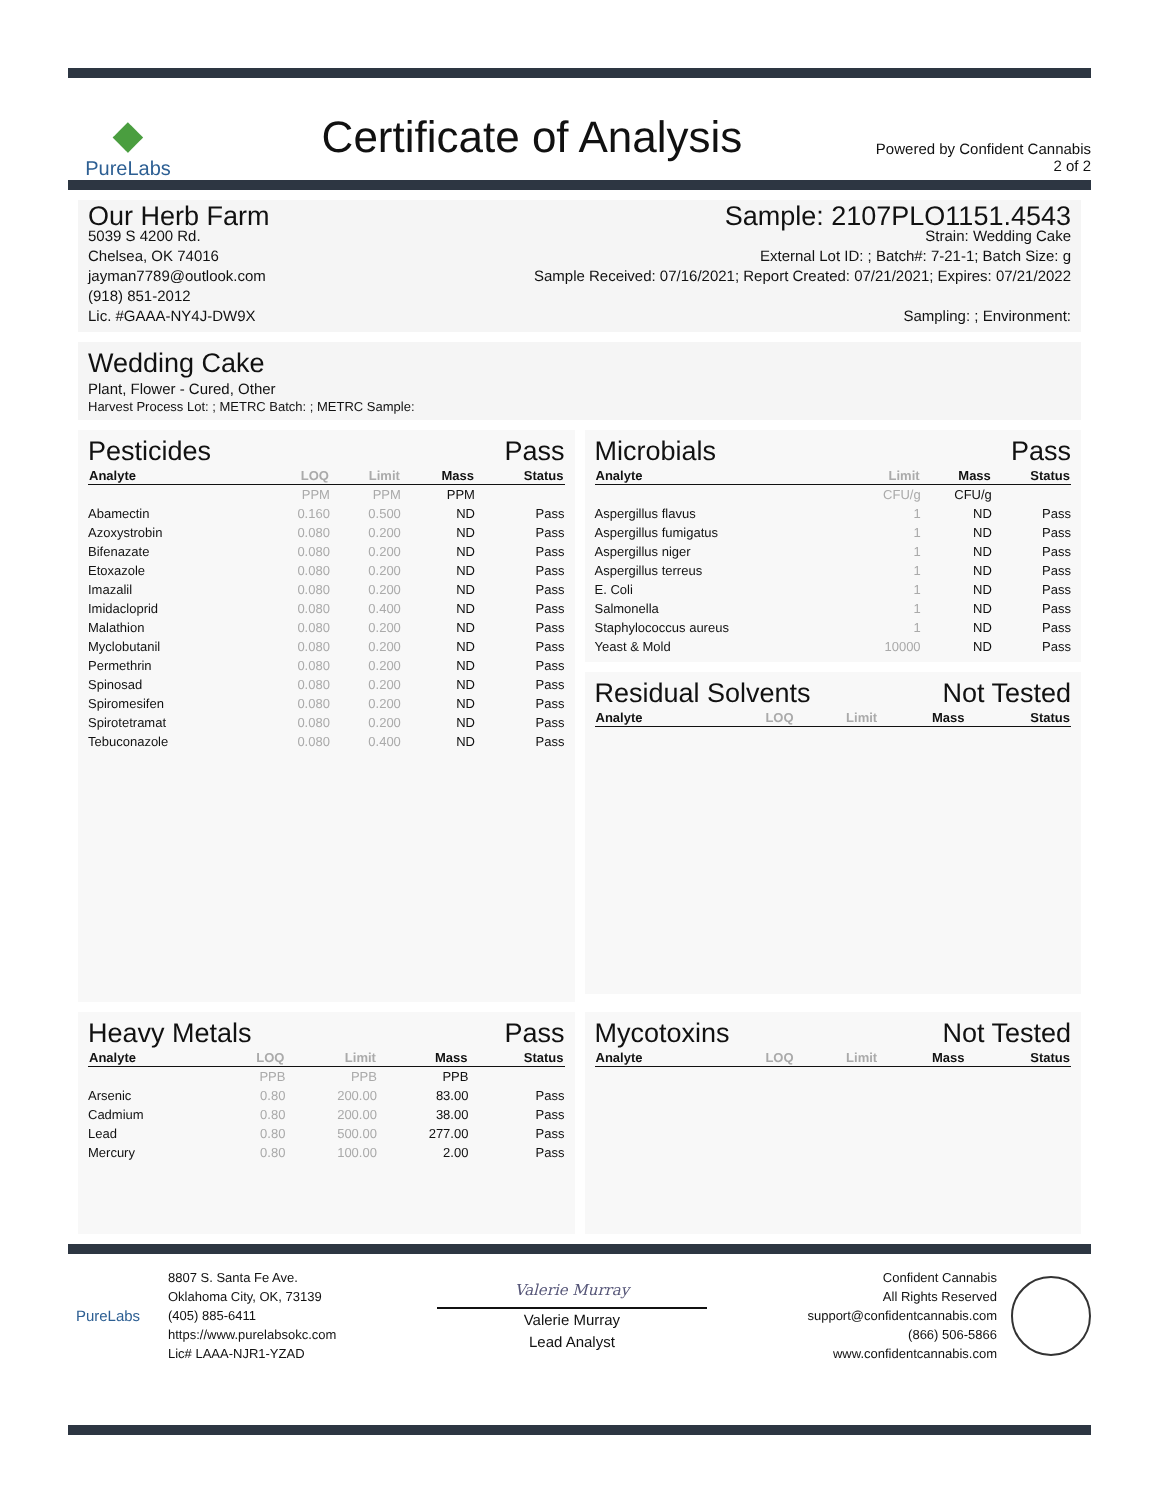◆
PureLabs
Certificate of Analysis
Powered by Confident Cannabis
2 of 2
Our Herb Farm
5039 S 4200 Rd.
Chelsea, OK 74016
jayman7789@outlook.com
(918) 851-2012
Lic. #GAAA-NY4J-DW9X
Sample: 2107PLO1151.4543
Strain: Wedding Cake
External Lot ID: ; Batch#: 7-21-1; Batch Size: g
Sample Received: 07/16/2021; Report Created: 07/21/2021; Expires: 07/21/2022
Sampling: ; Environment:
Wedding Cake
Plant, Flower - Cured, Other
Harvest Process Lot: ; METRC Batch: ; METRC Sample:
Pesticides Pass
| Analyte | LOQ | Limit | Mass | Status |
| --- | --- | --- | --- | --- |
| | PPM | PPM | PPM | |
| Abamectin | 0.160 | 0.500 | ND | Pass |
| Azoxystrobin | 0.080 | 0.200 | ND | Pass |
| Bifenazate | 0.080 | 0.200 | ND | Pass |
| Etoxazole | 0.080 | 0.200 | ND | Pass |
| Imazalil | 0.080 | 0.200 | ND | Pass |
| Imidacloprid | 0.080 | 0.400 | ND | Pass |
| Malathion | 0.080 | 0.200 | ND | Pass |
| Myclobutanil | 0.080 | 0.200 | ND | Pass |
| Permethrin | 0.080 | 0.200 | ND | Pass |
| Spinosad | 0.080 | 0.200 | ND | Pass |
| Spiromesifen | 0.080 | 0.200 | ND | Pass |
| Spirotetramat | 0.080 | 0.200 | ND | Pass |
| Tebuconazole | 0.080 | 0.400 | ND | Pass |
Microbials Pass
| Analyte | Limit | Mass | Status |
| --- | --- | --- | --- |
| | CFU/g | CFU/g | |
| Aspergillus flavus | 1 | ND | Pass |
| Aspergillus fumigatus | 1 | ND | Pass |
| Aspergillus niger | 1 | ND | Pass |
| Aspergillus terreus | 1 | ND | Pass |
| E. Coli | 1 | ND | Pass |
| Salmonella | 1 | ND | Pass |
| Staphylococcus aureus | 1 | ND | Pass |
| Yeast & Mold | 10000 | ND | Pass |
Residual Solvents Not Tested
| Analyte | LOQ | Limit | Mass | Status |
| --- | --- | --- | --- | --- |
Heavy Metals Pass
| Analyte | LOQ | Limit | Mass | Status |
| --- | --- | --- | --- | --- |
| | PPB | PPB | PPB | |
| Arsenic | 0.80 | 200.00 | 83.00 | Pass |
| Cadmium | 0.80 | 200.00 | 38.00 | Pass |
| Lead | 0.80 | 500.00 | 277.00 | Pass |
| Mercury | 0.80 | 100.00 | 2.00 | Pass |
Mycotoxins Not Tested
| Analyte | LOQ | Limit | Mass | Status |
| --- | --- | --- | --- | --- |
PureLabs
8807 S. Santa Fe Ave.
Oklahoma City, OK, 73139
(405) 885-6411
https://www.purelabsokc.com
Lic# LAAA-NJR1-YZAD
Valerie Murray
Valerie Murray
Lead Analyst
Confident Cannabis
All Rights Reserved
support@confidentcannabis.com
(866) 506-5866
www.confidentcannabis.com